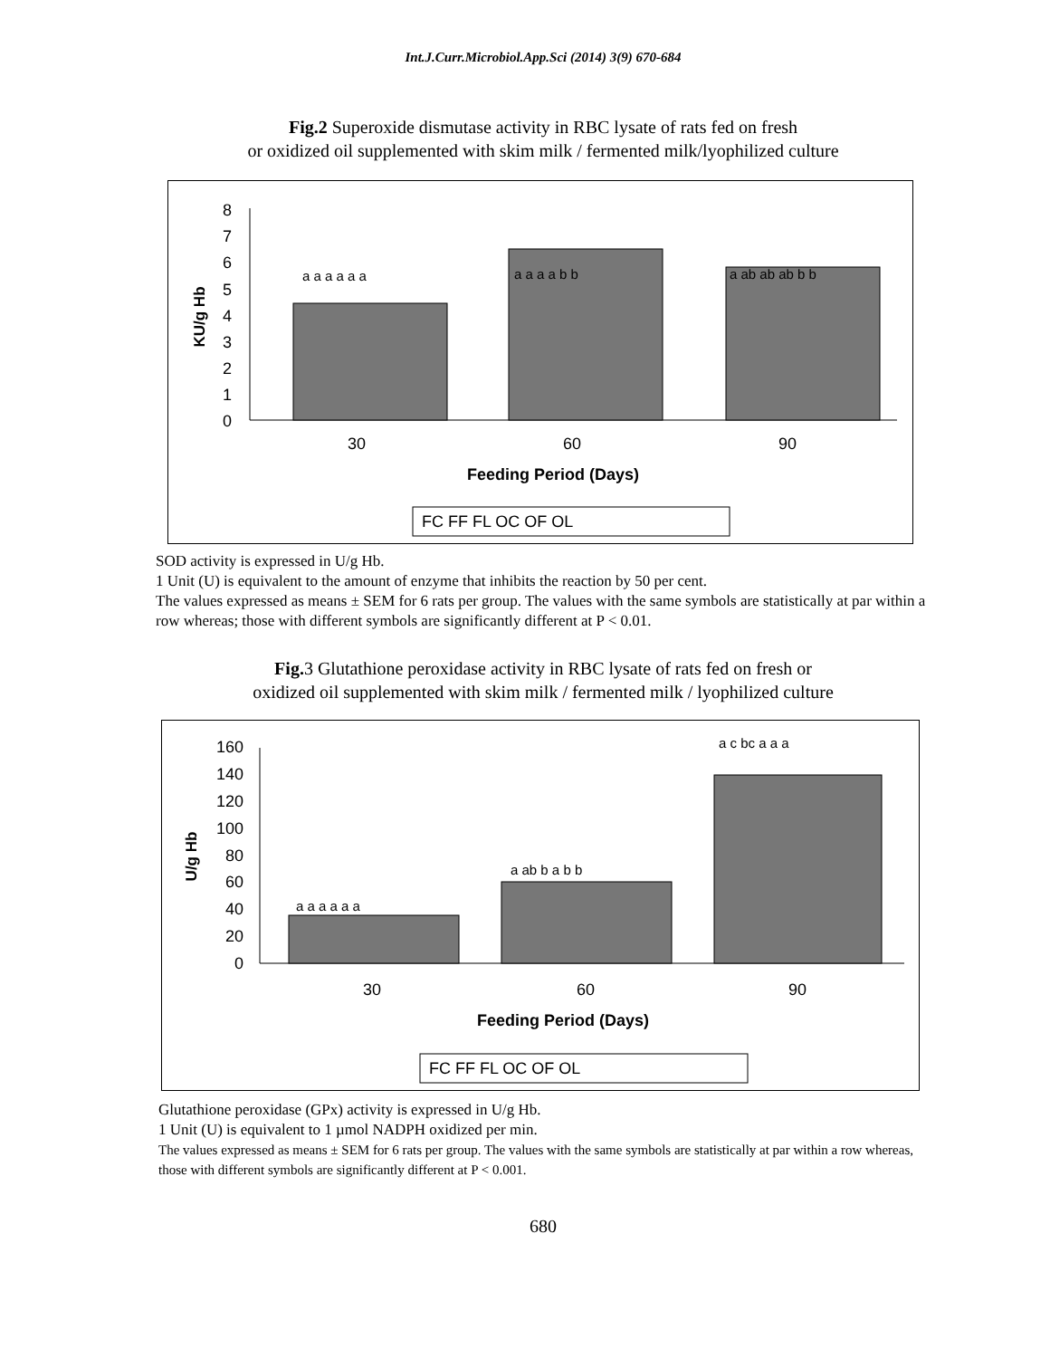Int.J.Curr.Microbiol.App.Sci (2014) 3(9) 670-684
Fig.2 Superoxide dismutase activity in RBC lysate of rats fed on fresh
or oxidized oil supplemented with skim milk / fermented milk/lyophilized culture
8
7
6
5
4
3
2
1
0
30
60
90
KU/g Hb
a a a a a a
a a a a b b
a ab ab ab b b
Feeding Period (Days)
FC FF FL OC OF OL
SOD activity is expressed in U/g Hb.
1 Unit (U) is equivalent to the amount of enzyme that inhibits the reaction by 50 per cent.
The values expressed as means ± SEM for 6 rats per group. The values with the same symbols are statistically at par within a row whereas; those with different symbols are significantly different at P < 0.01.
Fig. 3 Glutathione peroxidase activity in RBC lysate of rats fed on fresh or
oxidized oil supplemented with skim milk / fermented milk / lyophilized culture
160
140
120
100
80
60
40
20
0
30
60
90
U/g Hb
a a a a a a
a ab b a b b
a c bc a a a
Feeding Period (Days)
FC FF FL OC OF OL
Glutathione peroxidase (GPx) activity is expressed in U/g Hb.
1 Unit (U) is equivalent to 1 µmol NADPH oxidized per min.
The values expressed as means ± SEM for 6 rats per group. The values with the same symbols are statistically at par within a row whereas, those with different symbols are significantly different at P < 0.001.
680